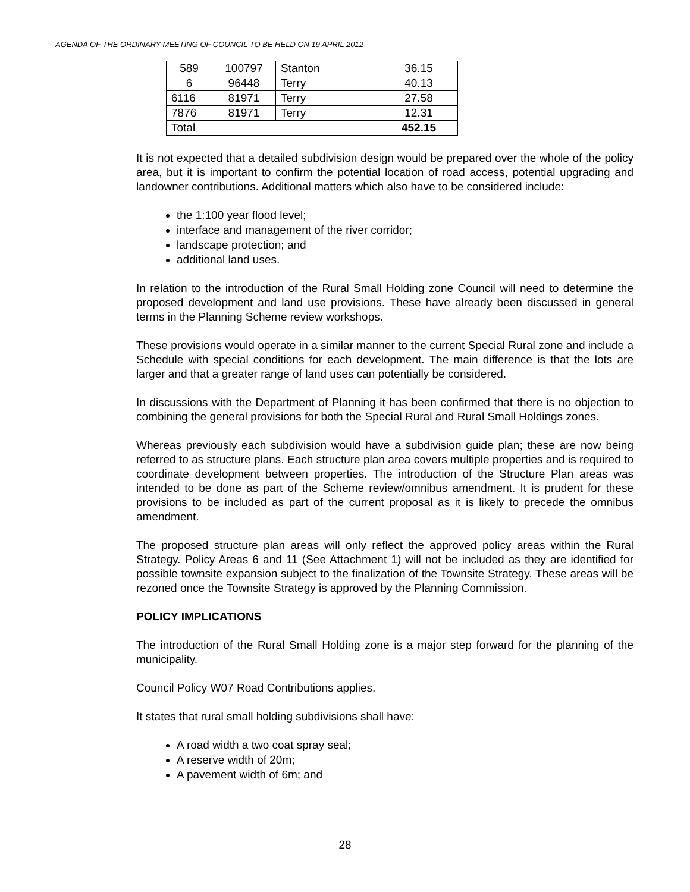AGENDA OF THE ORDINARY MEETING OF COUNCIL TO BE HELD ON 19 APRIL 2012
| 589 | 100797 | Stanton | 36.15 |
| 6 | 96448 | Terry | 40.13 |
| 6116 | 81971 | Terry | 27.58 |
| 7876 | 81971 | Terry | 12.31 |
| Total | | | 452.15 |
It is not expected that a detailed subdivision design would be prepared over the whole of the policy area, but it is important to confirm the potential location of road access, potential upgrading and landowner contributions. Additional matters which also have to be considered include:
the 1:100 year flood level;
interface and management of the river corridor;
landscape protection; and
additional land uses.
In relation to the introduction of the Rural Small Holding zone Council will need to determine the proposed development and land use provisions. These have already been discussed in general terms in the Planning Scheme review workshops.
These provisions would operate in a similar manner to the current Special Rural zone and include a Schedule with special conditions for each development. The main difference is that the lots are larger and that a greater range of land uses can potentially be considered.
In discussions with the Department of Planning it has been confirmed that there is no objection to combining the general provisions for both the Special Rural and Rural Small Holdings zones.
Whereas previously each subdivision would have a subdivision guide plan; these are now being referred to as structure plans. Each structure plan area covers multiple properties and is required to coordinate development between properties. The introduction of the Structure Plan areas was intended to be done as part of the Scheme review/omnibus amendment. It is prudent for these provisions to be included as part of the current proposal as it is likely to precede the omnibus amendment.
The proposed structure plan areas will only reflect the approved policy areas within the Rural Strategy. Policy Areas 6 and 11 (See Attachment 1) will not be included as they are identified for possible townsite expansion subject to the finalization of the Townsite Strategy. These areas will be rezoned once the Townsite Strategy is approved by the Planning Commission.
POLICY IMPLICATIONS
The introduction of the Rural Small Holding zone is a major step forward for the planning of the municipality.
Council Policy W07 Road Contributions applies.
It states that rural small holding subdivisions shall have:
A road width a two coat spray seal;
A reserve width of 20m;
A pavement width of 6m; and
28